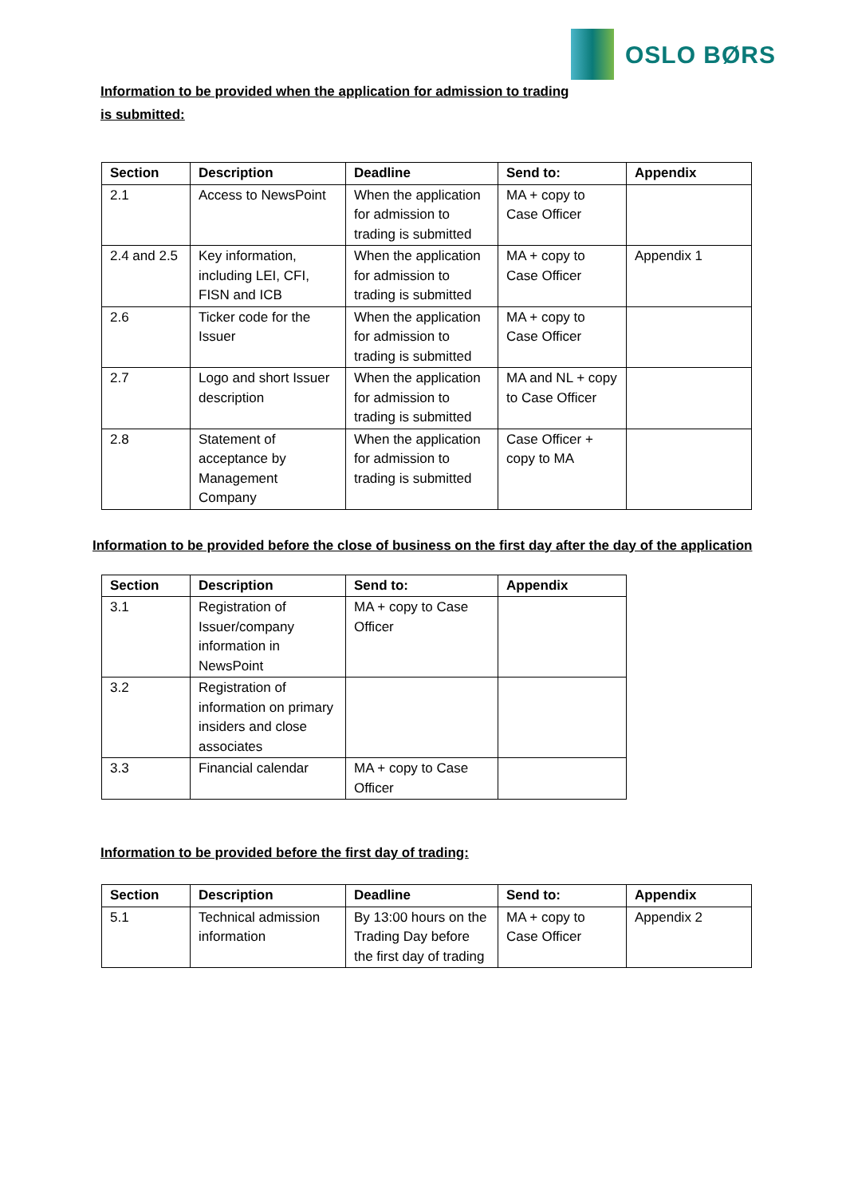OSLO BØRS
Information to be provided when the application for admission to trading
is submitted:
| Section | Description | Deadline | Send to: | Appendix |
| --- | --- | --- | --- | --- |
| 2.1 | Access to NewsPoint | When the application for admission to trading is submitted | MA + copy to Case Officer | |
| 2.4 and 2.5 | Key information, including LEI, CFI, FISN and ICB | When the application for admission to trading is submitted | MA + copy to Case Officer | Appendix 1 |
| 2.6 | Ticker code for the Issuer | When the application for admission to trading is submitted | MA + copy to Case Officer | |
| 2.7 | Logo and short Issuer description | When the application for admission to trading is submitted | MA and NL + copy to Case Officer | |
| 2.8 | Statement of acceptance by Management Company | When the application for admission to trading is submitted | Case Officer + copy to MA | |
Information to be provided before the close of business on the first day after the day of the application
| Section | Description | Send to: | Appendix |
| --- | --- | --- | --- |
| 3.1 | Registration of Issuer/company information in NewsPoint | MA + copy to Case Officer | |
| 3.2 | Registration of information on primary insiders and close associates | | |
| 3.3 | Financial calendar | MA + copy to Case Officer | |
Information to be provided before the first day of trading:
| Section | Description | Deadline | Send to: | Appendix |
| --- | --- | --- | --- | --- |
| 5.1 | Technical admission information | By 13:00 hours on the Trading Day before the first day of trading | MA + copy to Case Officer | Appendix 2 |